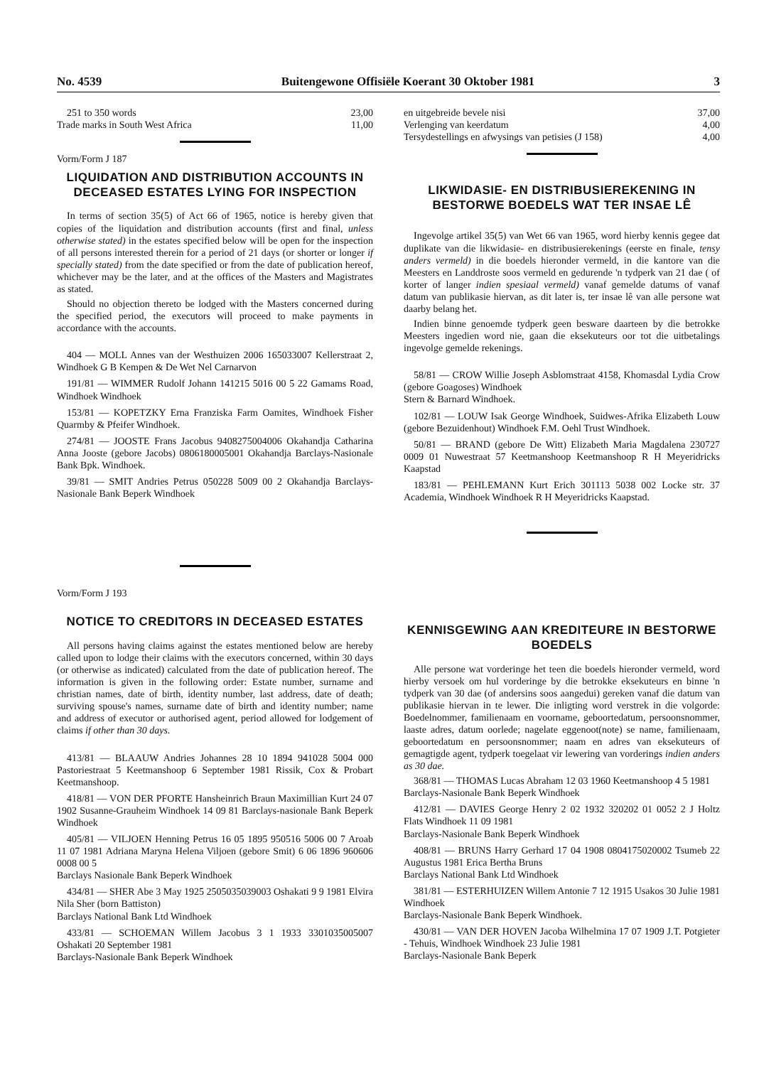No. 4539 Buitengewone Offisiële Koerant 30 Oktober 1981 3
251 to 350 words 23,00
Trade marks in South West Africa 11,00
Vorm/Form J 187
LIQUIDATION AND DISTRIBUTION ACCOUNTS IN DECEASED ESTATES LYING FOR INSPECTION
In terms of section 35(5) of Act 66 of 1965, notice is hereby given that copies of the liquidation and distribution accounts (first and final, unless otherwise stated) in the estates specified below will be open for the inspection of all persons interested therein for a period of 21 days (or shorter or longer if specially stated) from the date specified or from the date of publication hereof, whichever may be the later, and at the offices of the Masters and Magistrates as stated.
Should no objection thereto be lodged with the Masters concerned during the specified period, the executors will proceed to make payments in accordance with the accounts.
404 — MOLL Annes van der Westhuizen 2006 165033007 Kellerstraat 2, Windhoek G B Kempen & De Wet Nel Carnarvon
191/81 — WIMMER Rudolf Johann 141215 5016 00 5 22 Gamams Road, Windhoek Windhoek
153/81 — KOPETZKY Erna Franziska Farm Oamites, Windhoek Fisher Quarmby & Pfeifer Windhoek.
274/81 — JOOSTE Frans Jacobus 9408275004006 Okahandja Catharina Anna Jooste (gebore Jacobs) 0806180005001 Okahandja Barclays-Nasionale Bank Bpk. Windhoek.
39/81 — SMIT Andries Petrus 050228 5009 00 2 Okahandja Barclays-Nasionale Bank Beperk Windhoek
en uitgebreide bevele nisi 37,00
Verlenging van keerdatum 4,00
Tersydestellings en afwysings van petisies (J 158) 4,00
LIKWIDASIE- EN DISTRIBUSIEREKENING IN BESTORWE BOEDELS WAT TER INSAE LÊ
Ingevolge artikel 35(5) van Wet 66 van 1965, word hierby kennis gegee dat duplikate van die likwidasie- en distribusierekenings (eerste en finale, tensy anders vermeld) in die boedels hieronder vermeld, in die kantore van die Meesters en Landdroste soos vermeld en gedurende 'n tydperk van 21 dae ( of korter of langer indien spesiaal vermeld) vanaf gemelde datums of vanaf datum van publikasie hiervan, as dit later is, ter insae lê van alle persone wat daarby belang het.
Indien binne genoemde tydperk geen besware daarteen by die betrokke Meesters ingedien word nie, gaan die eksekuteurs oor tot die uitbetalings ingevolge gemelde rekenings.
58/81 — CROW Willie Joseph Asblomstraat 4158, Khomasdal Lydia Crow (gebore Goagoses) Windhoek
Stern & Barnard Windhoek.
102/81 — LOUW Isak George Windhoek, Suidwes-Afrika Elizabeth Louw (gebore Bezuidenhout) Windhoek F.M. Oehl Trust Windhoek.
50/81 — BRAND (gebore De Witt) Elizabeth Maria Magdalena 230727 0009 01 Nuwestraat 57 Keetmanshoop Keetmanshoop R H Meyeridricks Kaapstad
183/81 — PEHLEMANN Kurt Erich 301113 5038 002 Locke str. 37 Academia, Windhoek Windhoek R H Meyeridricks Kaapstad.
Vorm/Form J 193
NOTICE TO CREDITORS IN DECEASED ESTATES
All persons having claims against the estates mentioned below are hereby called upon to lodge their claims with the executors concerned, within 30 days (or otherwise as indicated) calculated from the date of publication hereof. The information is given in the following order: Estate number, surname and christian names, date of birth, identity number, last address, date of death; surviving spouse's names, surname date of birth and identity number; name and address of executor or authorised agent, period allowed for lodgement of claims if other than 30 days.
413/81 — BLAAUW Andries Johannes 28 10 1894 941028 5004 000 Pastoriestraat 5 Keetmanshoop 6 September 1981 Rissik, Cox & Probart Keetmanshoop.
418/81 — VON DER PFORTE Hansheinrich Braun Maximillian Kurt 24 07 1902 Susanne-Grauheim Windhoek 14 09 81 Barclays-nasionale Bank Beperk Windhoek
405/81 — VILJOEN Henning Petrus 16 05 1895 950516 5006 00 7 Aroab 11 07 1981 Adriana Maryna Helena Viljoen (gebore Smit) 6 06 1896 960606 0008 00 5
Barclays Nasionale Bank Beperk Windhoek
434/81 — SHER Abe 3 May 1925 2505035039003 Oshakati 9 9 1981 Elvira Nila Sher (born Battiston)
Barclays National Bank Ltd Windhoek
433/81 — SCHOEMAN Willem Jacobus 3 1 1933 3301035005007 Oshakati 20 September 1981
Barclays-Nasionale Bank Beperk Windhoek
KENNISGEWING AAN KREDITEURE IN BESTORWE BOEDELS
Alle persone wat vorderinge het teen die boedels hieronder vermeld, word hierby versoek om hul vorderinge by die betrokke eksekuteurs en binne 'n tydperk van 30 dae (of andersins soos aangedui) gereken vanaf die datum van publikasie hiervan in te lewer. Die inligting word verstrek in die volgorde: Boedelnommer, familienaam en voorname, geboortedatum, persoonsnommer, laaste adres, datum oorlede; nagelate eggenoot(note) se name, familienaam, geboortedatum en persoonsnommer; naam en adres van eksekuteurs of gemagtigde agent, tydperk toegelaat vir lewering van vorderings indien anders as 30 dae.
368/81 — THOMAS Lucas Abraham 12 03 1960 Keetmanshoop 4 5 1981
Barclays-Nasionale Bank Beperk Windhoek
412/81 — DAVIES George Henry 2 02 1932 320202 01 0052 2 J Holtz Flats Windhoek 11 09 1981
Barclays-Nasionale Bank Beperk Windhoek
408/81 — BRUNS Harry Gerhard 17 04 1908 0804175020002 Tsumeb 22 Augustus 1981 Erica Bertha Bruns
Barclays National Bank Ltd Windhoek
381/81 — ESTERHUIZEN Willem Antonie 7 12 1915 Usakos 30 Julie 1981 Windhoek
Barclays-Nasionale Bank Beperk Windhoek.
430/81 — VAN DER HOVEN Jacoba Wilhelmina 17 07 1909 J.T. Potgieter - Tehuis, Windhoek Windhoek 23 Julie 1981
Barclays-Nasionale Bank Beperk